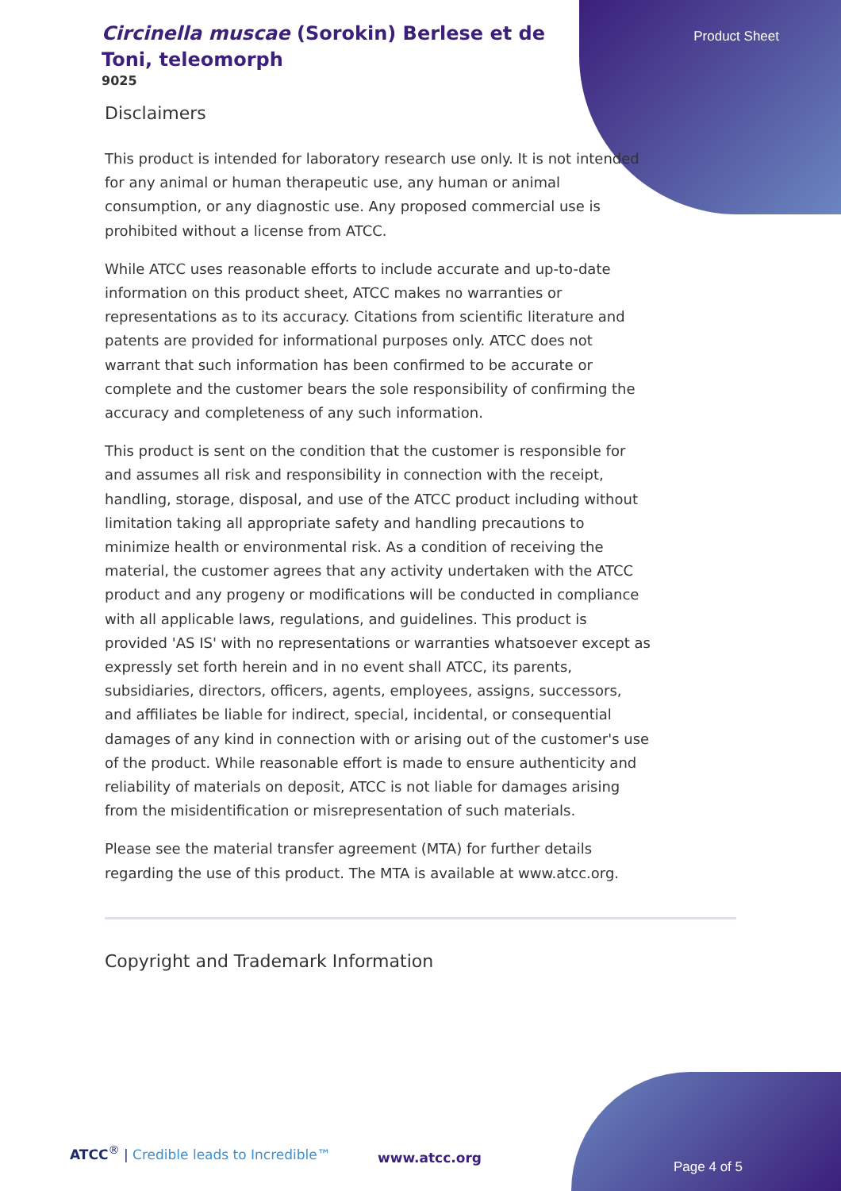Circinella muscae (Sorokin) Berlese et de Toni, teleomorph
9025
Product Sheet
Disclaimers
This product is intended for laboratory research use only. It is not intended for any animal or human therapeutic use, any human or animal consumption, or any diagnostic use. Any proposed commercial use is prohibited without a license from ATCC.
While ATCC uses reasonable efforts to include accurate and up-to-date information on this product sheet, ATCC makes no warranties or representations as to its accuracy. Citations from scientific literature and patents are provided for informational purposes only. ATCC does not warrant that such information has been confirmed to be accurate or complete and the customer bears the sole responsibility of confirming the accuracy and completeness of any such information.
This product is sent on the condition that the customer is responsible for and assumes all risk and responsibility in connection with the receipt, handling, storage, disposal, and use of the ATCC product including without limitation taking all appropriate safety and handling precautions to minimize health or environmental risk. As a condition of receiving the material, the customer agrees that any activity undertaken with the ATCC product and any progeny or modifications will be conducted in compliance with all applicable laws, regulations, and guidelines. This product is provided 'AS IS' with no representations or warranties whatsoever except as expressly set forth herein and in no event shall ATCC, its parents, subsidiaries, directors, officers, agents, employees, assigns, successors, and affiliates be liable for indirect, special, incidental, or consequential damages of any kind in connection with or arising out of the customer's use of the product. While reasonable effort is made to ensure authenticity and reliability of materials on deposit, ATCC is not liable for damages arising from the misidentification or misrepresentation of such materials.
Please see the material transfer agreement (MTA) for further details regarding the use of this product. The MTA is available at www.atcc.org.
Copyright and Trademark Information
ATCC<sup>®</sup> | Credible leads to Incredible™
www.atcc.org
Page 4 of 5